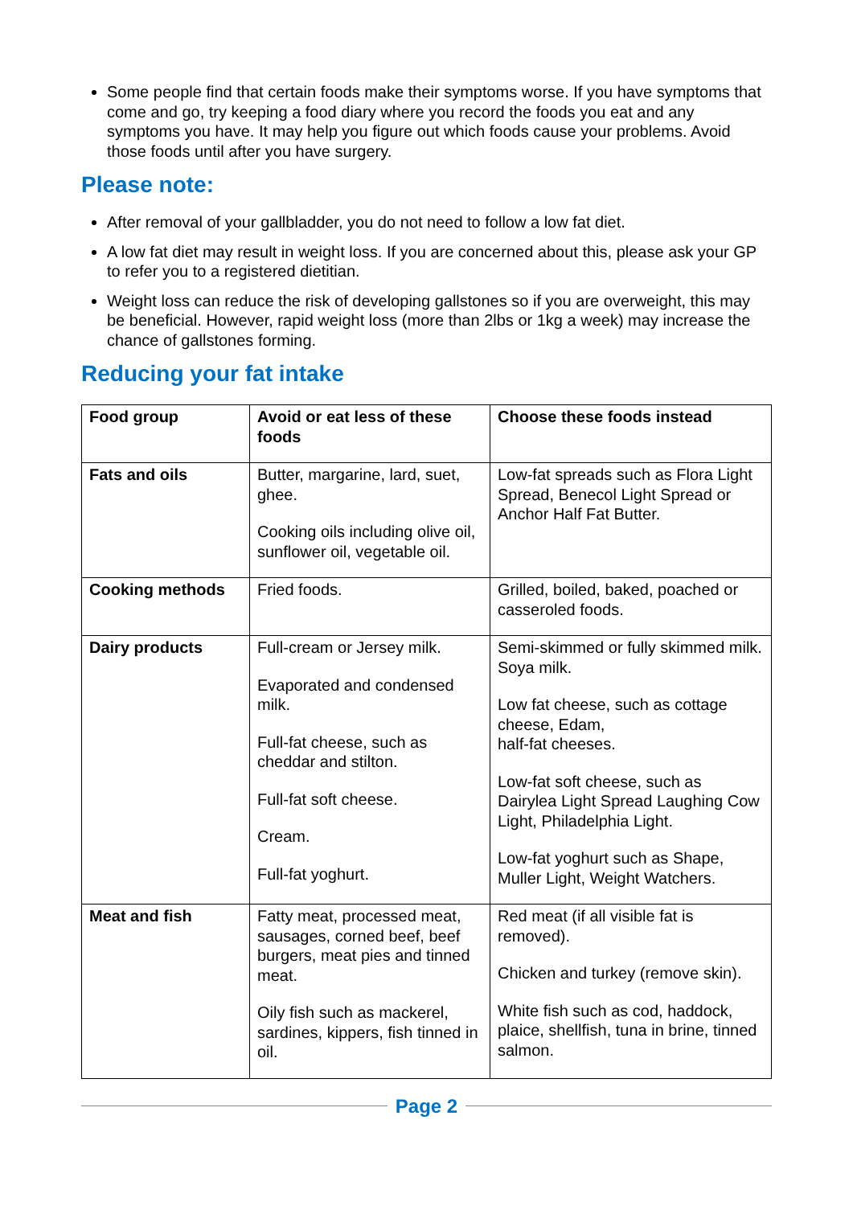Some people find that certain foods make their symptoms worse. If you have symptoms that come and go, try keeping a food diary where you record the foods you eat and any symptoms you have. It may help you figure out which foods cause your problems. Avoid those foods until after you have surgery.
Please note:
After removal of your gallbladder, you do not need to follow a low fat diet.
A low fat diet may result in weight loss. If you are concerned about this, please ask your GP to refer you to a registered dietitian.
Weight loss can reduce the risk of developing gallstones so if you are overweight, this may be beneficial. However, rapid weight loss (more than 2lbs or 1kg a week) may increase the chance of gallstones forming.
Reducing your fat intake
| Food group | Avoid or eat less of these foods | Choose these foods instead |
| --- | --- | --- |
| Fats and oils | Butter, margarine, lard, suet, ghee. Cooking oils including olive oil, sunflower oil, vegetable oil. | Low-fat spreads such as Flora Light Spread, Benecol Light Spread or Anchor Half Fat Butter. |
| Cooking methods | Fried foods. | Grilled, boiled, baked, poached or casseroled foods. |
| Dairy products | Full-cream or Jersey milk. Evaporated and condensed milk. Full-fat cheese, such as cheddar and stilton. Full-fat soft cheese. Cream. Full-fat yoghurt. | Semi-skimmed or fully skimmed milk. Soya milk. Low fat cheese, such as cottage cheese, Edam, half-fat cheeses. Low-fat soft cheese, such as Dairylea Light Spread Laughing Cow Light, Philadelphia Light. Low-fat yoghurt such as Shape, Muller Light, Weight Watchers. |
| Meat and fish | Fatty meat, processed meat, sausages, corned beef, beef burgers, meat pies and tinned meat. Oily fish such as mackerel, sardines, kippers, fish tinned in oil. | Red meat (if all visible fat is removed). Chicken and turkey (remove skin). White fish such as cod, haddock, plaice, shellfish, tuna in brine, tinned salmon. |
Page 2